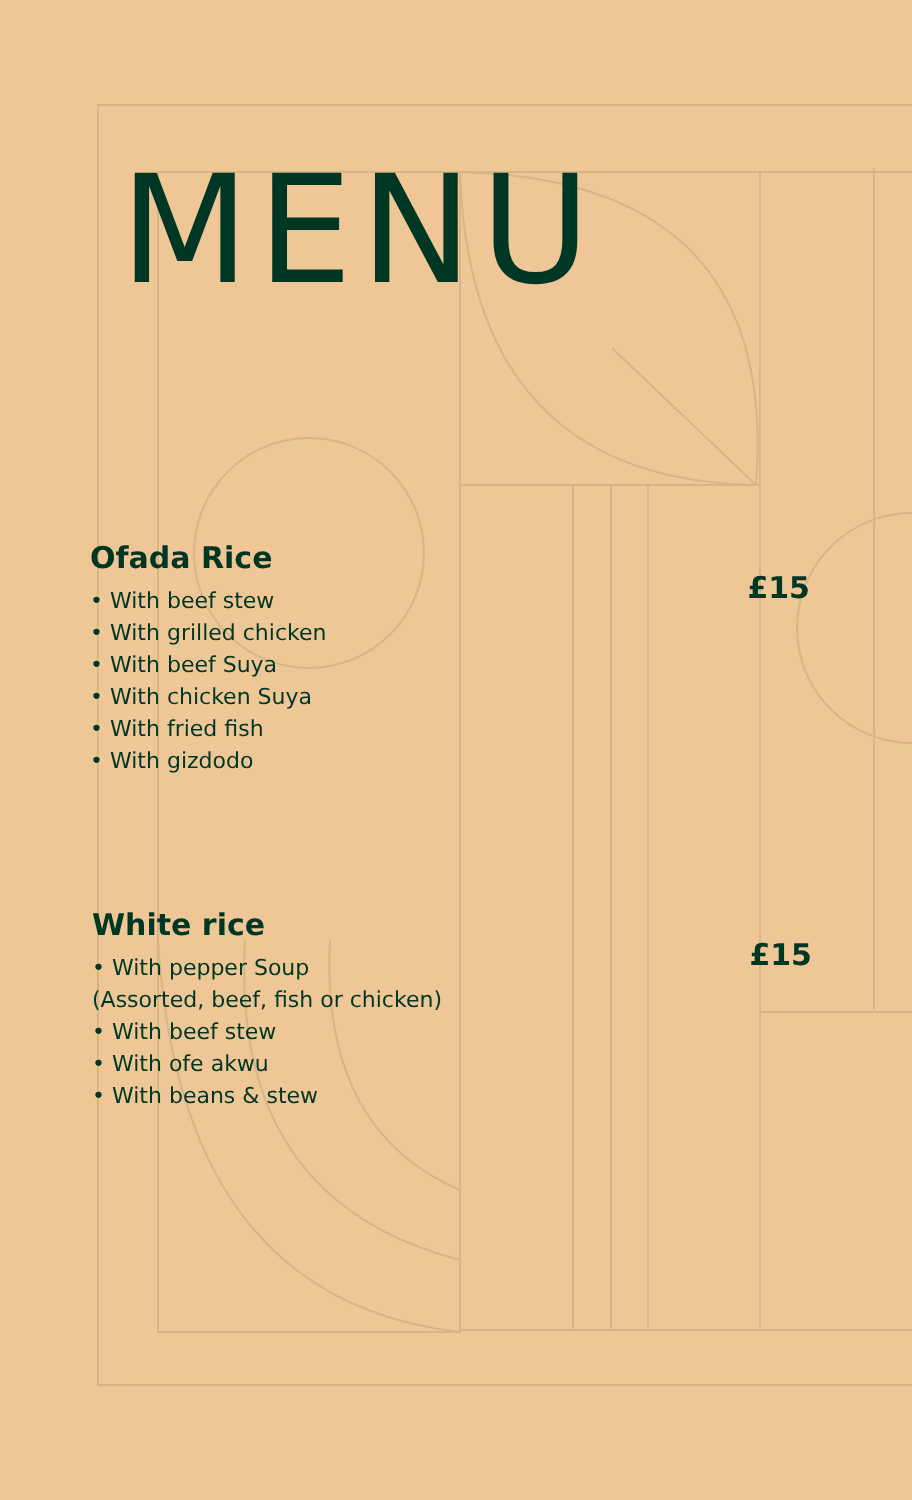MENU
Ofada Rice
£15
• With beef stew
• With grilled chicken
• With beef Suya
• With chicken Suya
• With fried fish
• With gizdodo
White rice
£15
• With pepper Soup
(Assorted, beef, fish or chicken)
• With beef stew
• With ofe akwu
• With beans & stew